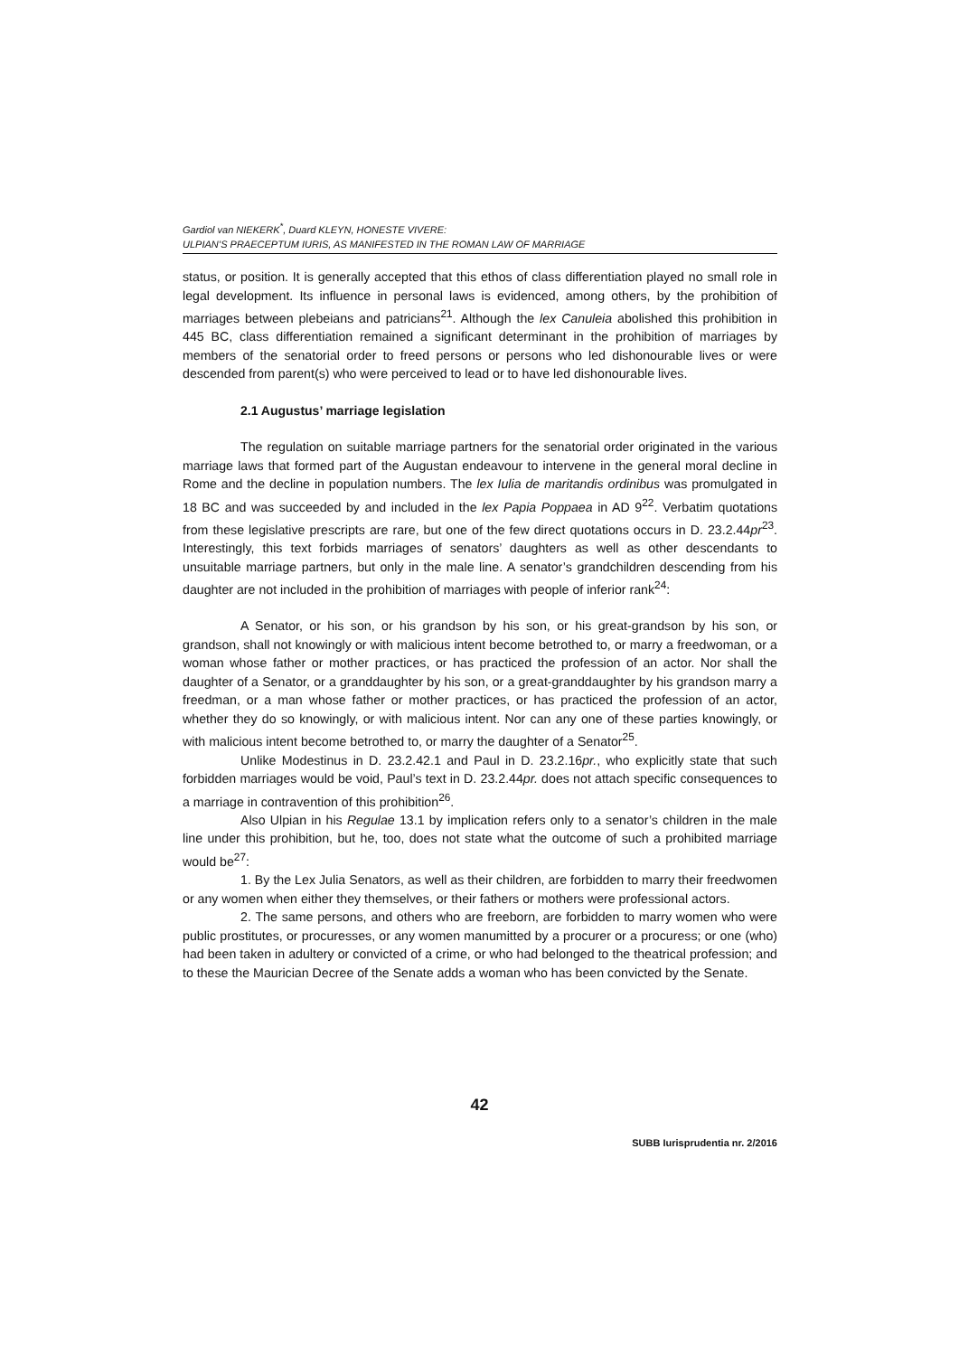Gardiol van NIEKERK<sup>*</sup>, Duard KLEYN, HONESTE VIVERE:
ULPIAN’S PRAECEPTUM IURIS, AS MANIFESTED IN THE ROMAN LAW OF MARRIAGE
status, or position. It is generally accepted that this ethos of class differentiation played no small role in legal development. Its influence in personal laws is evidenced, among others, by the prohibition of marriages between plebeians and patricians<sup>21</sup>. Although the lex Canuleia abolished this prohibition in 445 BC, class differentiation remained a significant determinant in the prohibition of marriages by members of the senatorial order to freed persons or persons who led dishonourable lives or were descended from parent(s) who were perceived to lead or to have led dishonourable lives.
2.1 Augustus’ marriage legislation
The regulation on suitable marriage partners for the senatorial order originated in the various marriage laws that formed part of the Augustan endeavour to intervene in the general moral decline in Rome and the decline in population numbers. The lex Iulia de maritandis ordinibus was promulgated in 18 BC and was succeeded by and included in the lex Papia Poppaea in AD 9<sup>22</sup>. Verbatim quotations from these legislative prescripts are rare, but one of the few direct quotations occurs in D. 23.2.44pr<sup>23</sup>. Interestingly, this text forbids marriages of senators’ daughters as well as other descendants to unsuitable marriage partners, but only in the male line. A senator’s grandchildren descending from his daughter are not included in the prohibition of marriages with people of inferior rank<sup>24</sup>:
A Senator, or his son, or his grandson by his son, or his great-grandson by his son, or grandson, shall not knowingly or with malicious intent become betrothed to, or marry a freedwoman, or a woman whose father or mother practices, or has practiced the profession of an actor. Nor shall the daughter of a Senator, or a granddaughter by his son, or a great-granddaughter by his grandson marry a freedman, or a man whose father or mother practices, or has practiced the profession of an actor, whether they do so knowingly, or with malicious intent. Nor can any one of these parties knowingly, or with malicious intent become betrothed to, or marry the daughter of a Senator<sup>25</sup>.
Unlike Modestinus in D. 23.2.42.1 and Paul in D. 23.2.16pr., who explicitly state that such forbidden marriages would be void, Paul’s text in D. 23.2.44pr. does not attach specific consequences to a marriage in contravention of this prohibition<sup>26</sup>.
Also Ulpian in his Regulae 13.1 by implication refers only to a senator’s children in the male line under this prohibition, but he, too, does not state what the outcome of such a prohibited marriage would be<sup>27</sup>:
1. By the Lex Julia Senators, as well as their children, are forbidden to marry their freedwomen or any women when either they themselves, or their fathers or mothers were professional actors.
2. The same persons, and others who are freeborn, are forbidden to marry women who were public prostitutes, or procuresses, or any women manumitted by a procurer or a procuress; or one (who) had been taken in adultery or convicted of a crime, or who had belonged to the theatrical profession; and to these the Maurician Decree of the Senate adds a woman who has been convicted by the Senate.
42
SUBB Iurisprudentia nr. 2/2016